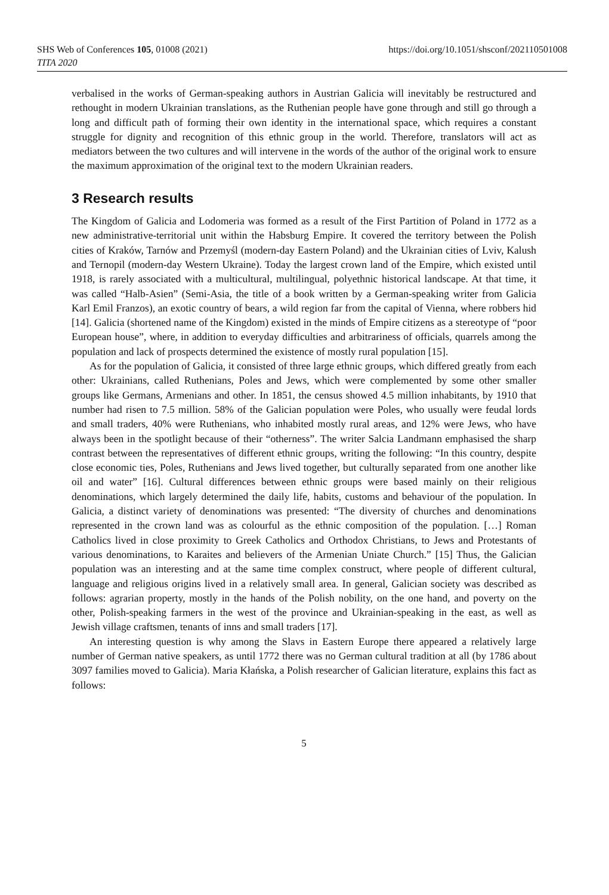SHS Web of Conferences 105, 01008 (2021)
https://doi.org/10.1051/shsconf/202110501008
TITA 2020
verbalised in the works of German-speaking authors in Austrian Galicia will inevitably be restructured and rethought in modern Ukrainian translations, as the Ruthenian people have gone through and still go through a long and difficult path of forming their own identity in the international space, which requires a constant struggle for dignity and recognition of this ethnic group in the world. Therefore, translators will act as mediators between the two cultures and will intervene in the words of the author of the original work to ensure the maximum approximation of the original text to the modern Ukrainian readers.
3 Research results
The Kingdom of Galicia and Lodomeria was formed as a result of the First Partition of Poland in 1772 as a new administrative-territorial unit within the Habsburg Empire. It covered the territory between the Polish cities of Kraków, Tarnów and Przemyśl (modern-day Eastern Poland) and the Ukrainian cities of Lviv, Kalush and Ternopil (modern-day Western Ukraine). Today the largest crown land of the Empire, which existed until 1918, is rarely associated with a multicultural, multilingual, polyethnic historical landscape. At that time, it was called “Halb-Asien” (Semi-Asia, the title of a book written by a German-speaking writer from Galicia Karl Emil Franzos), an exotic country of bears, a wild region far from the capital of Vienna, where robbers hid [14]. Galicia (shortened name of the Kingdom) existed in the minds of Empire citizens as a stereotype of “poor European house”, where, in addition to everyday difficulties and arbitrariness of officials, quarrels among the population and lack of prospects determined the existence of mostly rural population [15].
As for the population of Galicia, it consisted of three large ethnic groups, which differed greatly from each other: Ukrainians, called Ruthenians, Poles and Jews, which were complemented by some other smaller groups like Germans, Armenians and other. In 1851, the census showed 4.5 million inhabitants, by 1910 that number had risen to 7.5 million. 58% of the Galician population were Poles, who usually were feudal lords and small traders, 40% were Ruthenians, who inhabited mostly rural areas, and 12% were Jews, who have always been in the spotlight because of their “otherness”. The writer Salcia Landmann emphasised the sharp contrast between the representatives of different ethnic groups, writing the following: “In this country, despite close economic ties, Poles, Ruthenians and Jews lived together, but culturally separated from one another like oil and water” [16]. Cultural differences between ethnic groups were based mainly on their religious denominations, which largely determined the daily life, habits, customs and behaviour of the population. In Galicia, a distinct variety of denominations was presented: “The diversity of churches and denominations represented in the crown land was as colourful as the ethnic composition of the population. […] Roman Catholics lived in close proximity to Greek Catholics and Orthodox Christians, to Jews and Protestants of various denominations, to Karaites and believers of the Armenian Uniate Church.” [15] Thus, the Galician population was an interesting and at the same time complex construct, where people of different cultural, language and religious origins lived in a relatively small area. In general, Galician society was described as follows: agrarian property, mostly in the hands of the Polish nobility, on the one hand, and poverty on the other, Polish-speaking farmers in the west of the province and Ukrainian-speaking in the east, as well as Jewish village craftsmen, tenants of inns and small traders [17].
An interesting question is why among the Slavs in Eastern Europe there appeared a relatively large number of German native speakers, as until 1772 there was no German cultural tradition at all (by 1786 about 3097 families moved to Galicia). Maria Kłańska, a Polish researcher of Galician literature, explains this fact as follows:
5